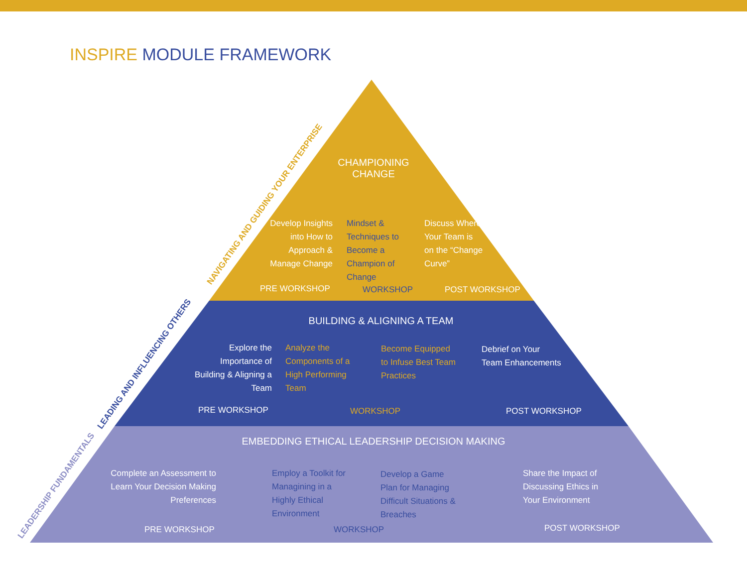INSPIRE MODULE FRAMEWORK
NAVIGATING AND GUIDING YOUR ENTERPRISE
LEADING AND INFLUENCING OTHERS
LEADERSHIP FUNDAMENTALS
CHAMPIONING CHANGE
Develop Insights into How to Approach & Manage Change
Mindset & Techniques to Become a Champion of Change
Discuss Where Your Team is on the “Change Curve”
PRE WORKSHOP WORKSHOP POST WORKSHOP
BUILDING & ALIGNING A TEAM
Explore the Importance of Building & Aligning a Team
Analyze the Components of a High Performing Team
Become Equipped to Infuse Best Team Practices
Debrief on Your Team Enhancements
PRE WORKSHOP WORKSHOP POST WORKSHOP
EMBEDDING ETHICAL LEADERSHIP DECISION MAKING
Complete an Assessment to Learn Your Decision Making Preferences
Employ a Toolkit for Managining in a Highly Ethical Environment
Develop a Game Plan for Managing Difficult Situations & Breaches
Share the Impact of Discussing Ethics in Your Environment
PRE WORKSHOP WORKSHOP POST WORKSHOP